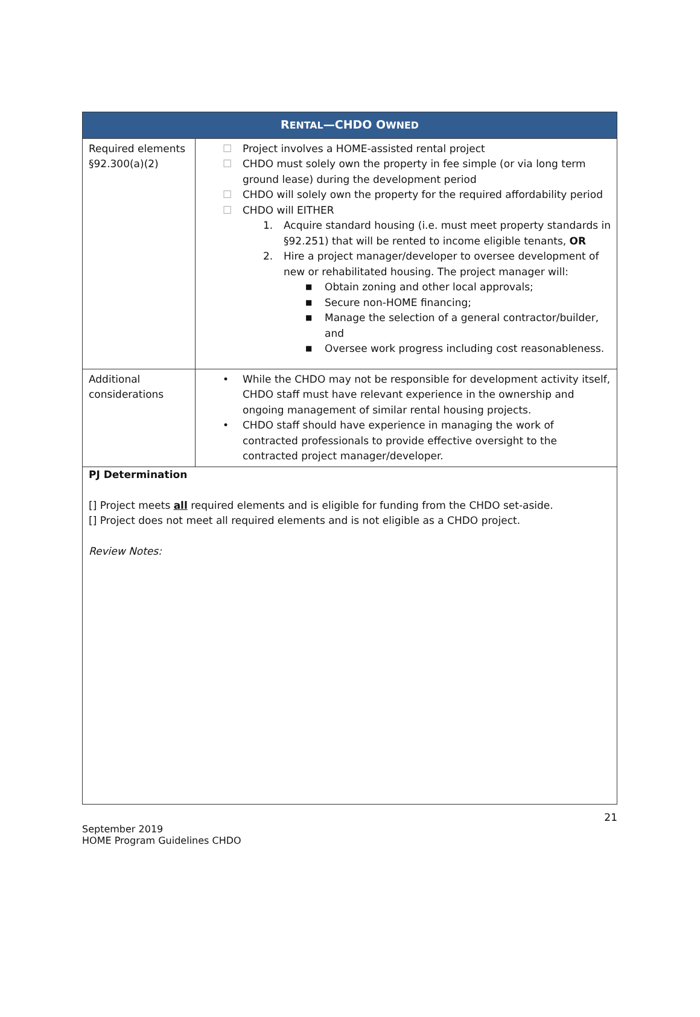| R ENTAL —CHDO O WNED | |
| --- | --- |
| Required elements §92.300(a)(2) | ☐ Project involves a HOME-assisted rental project ☐ CHDO must solely own the property in fee simple (or via long term ground lease) during the development period ☐ CHDO will solely own the property for the required affordability period ☐ CHDO will EITHER 1. Acquire standard housing (i.e. must meet property standards in §92.251) that will be rented to income eligible tenants, OR 2. Hire a project manager/developer to oversee development of new or rehabilitated housing. The project manager will: ■ Obtain zoning and other local approvals; ■ Secure non-HOME financing; ■ Manage the selection of a general contractor/builder, and ■ Oversee work progress including cost reasonableness. |
| Additional considerations | • While the CHDO may not be responsible for development activity itself, CHDO staff must have relevant experience in the ownership and ongoing management of similar rental housing projects. • CHDO staff should have experience in managing the work of contracted professionals to provide effective oversight to the contracted project manager/developer. |
PJ Determination
[] Project meets all required elements and is eligible for funding from the CHDO set-aside.
[] Project does not meet all required elements and is not eligible as a CHDO project.
Review Notes:
21
September 2019
HOME Program Guidelines CHDO